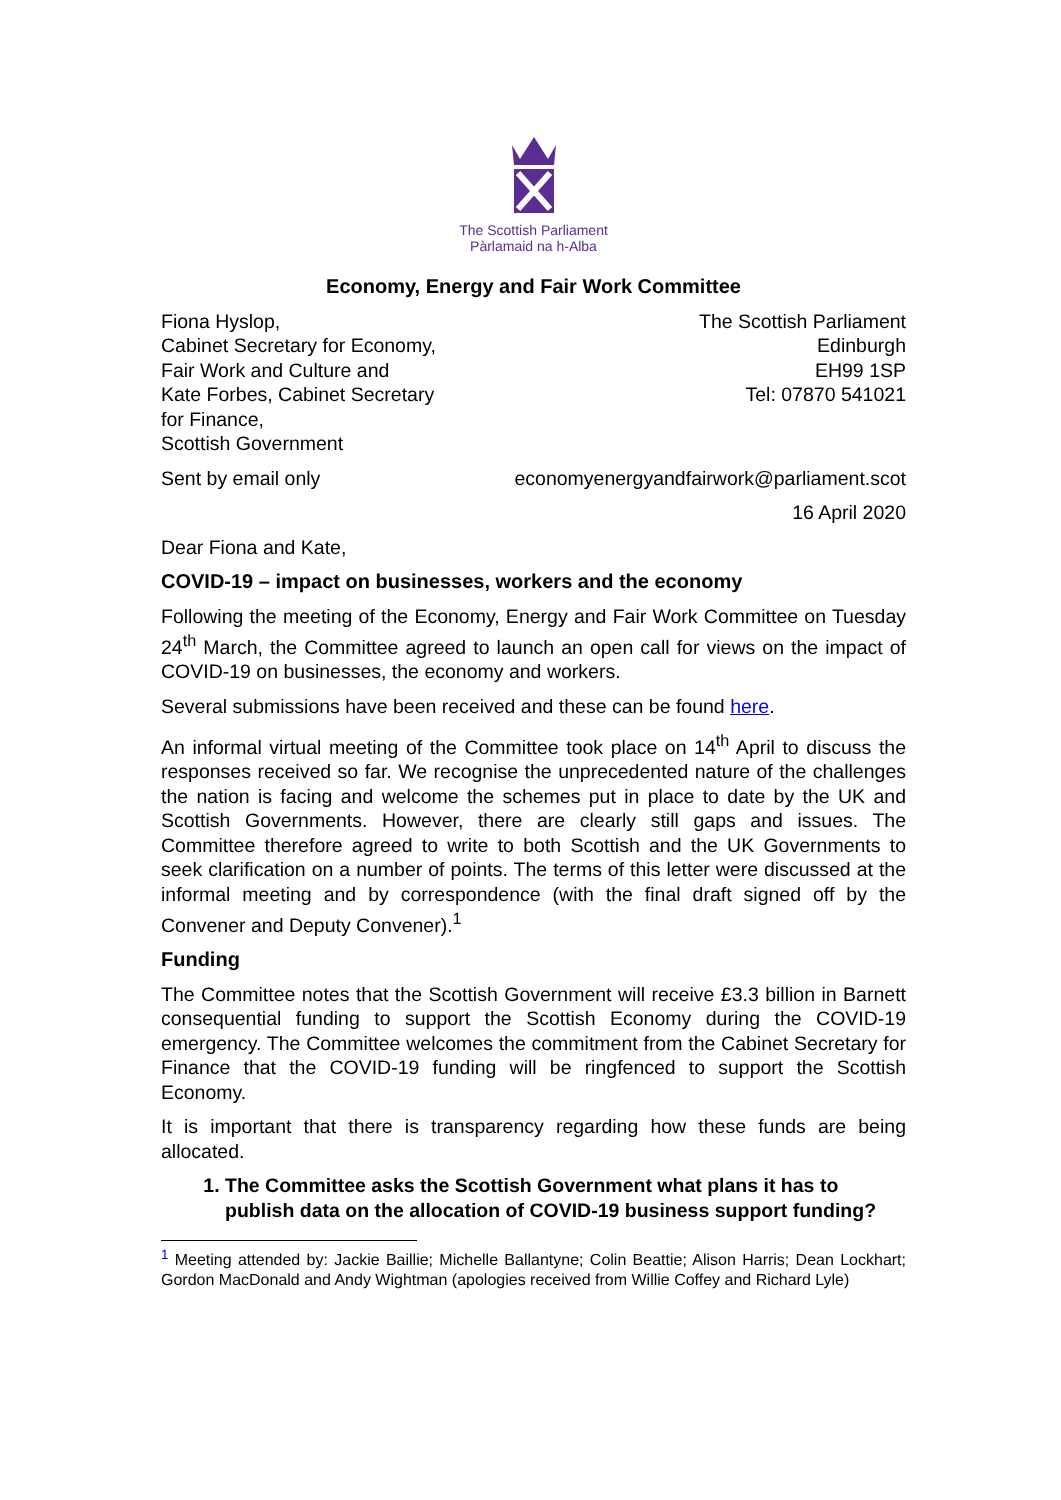The Scottish Parliament
Pàrlamaid na h-Alba
Economy, Energy and Fair Work Committee
Fiona Hyslop,
Cabinet Secretary for Economy,
Fair Work and Culture and
Kate Forbes, Cabinet Secretary
for Finance,
Scottish Government
The Scottish Parliament
Edinburgh
EH99 1SP
Tel: 07870 541021
Sent by email only economyenergyandfairwork@parliament.scot
16 April 2020
Dear Fiona and Kate,
COVID-19 – impact on businesses, workers and the economy
Following the meeting of the Economy, Energy and Fair Work Committee on Tuesday 24<sup>th</sup> March, the Committee agreed to launch an open call for views on the impact of COVID-19 on businesses, the economy and workers.
Several submissions have been received and these can be found here.
An informal virtual meeting of the Committee took place on 14<sup>th</sup> April to discuss the responses received so far. We recognise the unprecedented nature of the challenges the nation is facing and welcome the schemes put in place to date by the UK and Scottish Governments. However, there are clearly still gaps and issues. The Committee therefore agreed to write to both Scottish and the UK Governments to seek clarification on a number of points. The terms of this letter were discussed at the informal meeting and by correspondence (with the final draft signed off by the Convener and Deputy Convener).<sup>1</sup>
Funding
The Committee notes that the Scottish Government will receive £3.3 billion in Barnett consequential funding to support the Scottish Economy during the COVID-19 emergency. The Committee welcomes the commitment from the Cabinet Secretary for Finance that the COVID-19 funding will be ringfenced to support the Scottish Economy.
It is important that there is transparency regarding how these funds are being allocated.
1. The Committee asks the Scottish Government what plans it has to publish data on the allocation of COVID-19 business support funding?
<sup>1</sup> Meeting attended by: Jackie Baillie; Michelle Ballantyne; Colin Beattie; Alison Harris; Dean Lockhart; Gordon MacDonald and Andy Wightman (apologies received from Willie Coffey and Richard Lyle)